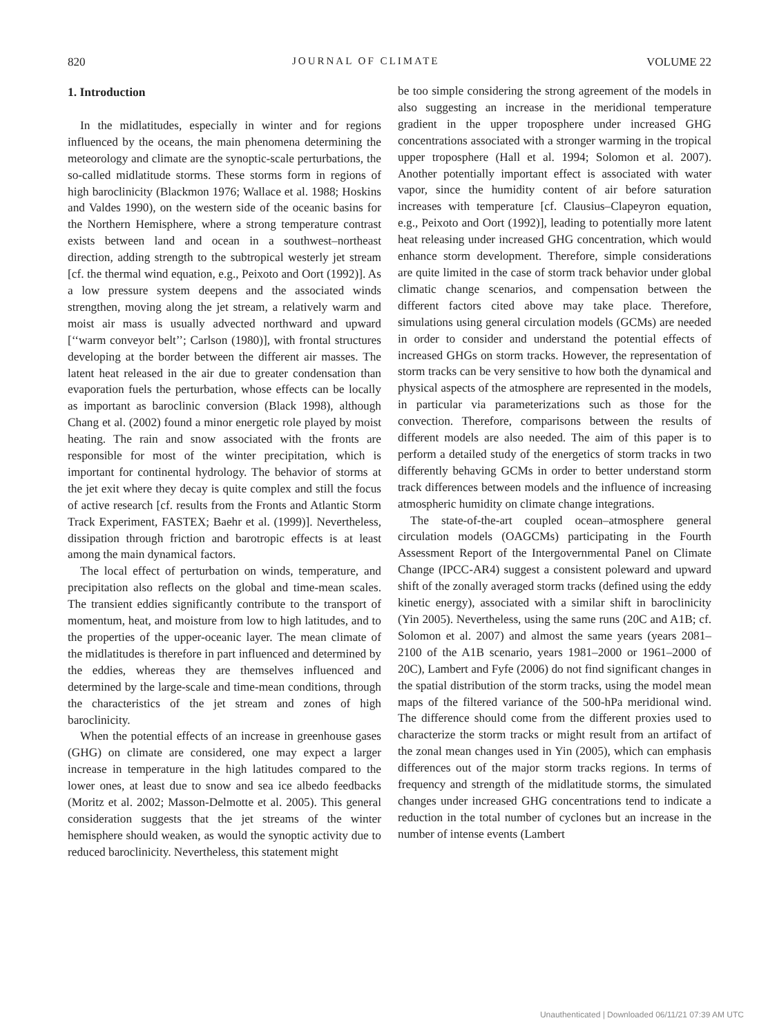820 JOURNAL OF CLIMATE VOLUME 22
1. Introduction
In the midlatitudes, especially in winter and for regions influenced by the oceans, the main phenomena determining the meteorology and climate are the synoptic-scale perturbations, the so-called midlatitude storms. These storms form in regions of high baroclinicity (Blackmon 1976; Wallace et al. 1988; Hoskins and Valdes 1990), on the western side of the oceanic basins for the Northern Hemisphere, where a strong temperature contrast exists between land and ocean in a southwest–northeast direction, adding strength to the subtropical westerly jet stream [cf. the thermal wind equation, e.g., Peixoto and Oort (1992)]. As a low pressure system deepens and the associated winds strengthen, moving along the jet stream, a relatively warm and moist air mass is usually advected northward and upward [‘‘warm conveyor belt’’; Carlson (1980)], with frontal structures developing at the border between the different air masses. The latent heat released in the air due to greater condensation than evaporation fuels the perturbation, whose effects can be locally as important as baroclinic conversion (Black 1998), although Chang et al. (2002) found a minor energetic role played by moist heating. The rain and snow associated with the fronts are responsible for most of the winter precipitation, which is important for continental hydrology. The behavior of storms at the jet exit where they decay is quite complex and still the focus of active research [cf. results from the Fronts and Atlantic Storm Track Experiment, FASTEX; Baehr et al. (1999)]. Nevertheless, dissipation through friction and barotropic effects is at least among the main dynamical factors.
The local effect of perturbation on winds, temperature, and precipitation also reflects on the global and time-mean scales. The transient eddies significantly contribute to the transport of momentum, heat, and moisture from low to high latitudes, and to the properties of the upper-oceanic layer. The mean climate of the midlatitudes is therefore in part influenced and determined by the eddies, whereas they are themselves influenced and determined by the large-scale and time-mean conditions, through the characteristics of the jet stream and zones of high baroclinicity.
When the potential effects of an increase in greenhouse gases (GHG) on climate are considered, one may expect a larger increase in temperature in the high latitudes compared to the lower ones, at least due to snow and sea ice albedo feedbacks (Moritz et al. 2002; Masson-Delmotte et al. 2005). This general consideration suggests that the jet streams of the winter hemisphere should weaken, as would the synoptic activity due to reduced baroclinicity. Nevertheless, this statement might
be too simple considering the strong agreement of the models in also suggesting an increase in the meridional temperature gradient in the upper troposphere under increased GHG concentrations associated with a stronger warming in the tropical upper troposphere (Hall et al. 1994; Solomon et al. 2007). Another potentially important effect is associated with water vapor, since the humidity content of air before saturation increases with temperature [cf. Clausius–Clapeyron equation, e.g., Peixoto and Oort (1992)], leading to potentially more latent heat releasing under increased GHG concentration, which would enhance storm development. Therefore, simple considerations are quite limited in the case of storm track behavior under global climatic change scenarios, and compensation between the different factors cited above may take place. Therefore, simulations using general circulation models (GCMs) are needed in order to consider and understand the potential effects of increased GHGs on storm tracks. However, the representation of storm tracks can be very sensitive to how both the dynamical and physical aspects of the atmosphere are represented in the models, in particular via parameterizations such as those for the convection. Therefore, comparisons between the results of different models are also needed. The aim of this paper is to perform a detailed study of the energetics of storm tracks in two differently behaving GCMs in order to better understand storm track differences between models and the influence of increasing atmospheric humidity on climate change integrations.
The state-of-the-art coupled ocean–atmosphere general circulation models (OAGCMs) participating in the Fourth Assessment Report of the Intergovernmental Panel on Climate Change (IPCC-AR4) suggest a consistent poleward and upward shift of the zonally averaged storm tracks (defined using the eddy kinetic energy), associated with a similar shift in baroclinicity (Yin 2005). Nevertheless, using the same runs (20C and A1B; cf. Solomon et al. 2007) and almost the same years (years 2081–2100 of the A1B scenario, years 1981–2000 or 1961–2000 of 20C), Lambert and Fyfe (2006) do not find significant changes in the spatial distribution of the storm tracks, using the model mean maps of the filtered variance of the 500-hPa meridional wind. The difference should come from the different proxies used to characterize the storm tracks or might result from an artifact of the zonal mean changes used in Yin (2005), which can emphasis differences out of the major storm tracks regions. In terms of frequency and strength of the midlatitude storms, the simulated changes under increased GHG concentrations tend to indicate a reduction in the total number of cyclones but an increase in the number of intense events (Lambert
Unauthenticated | Downloaded 06/11/21 07:39 AM UTC